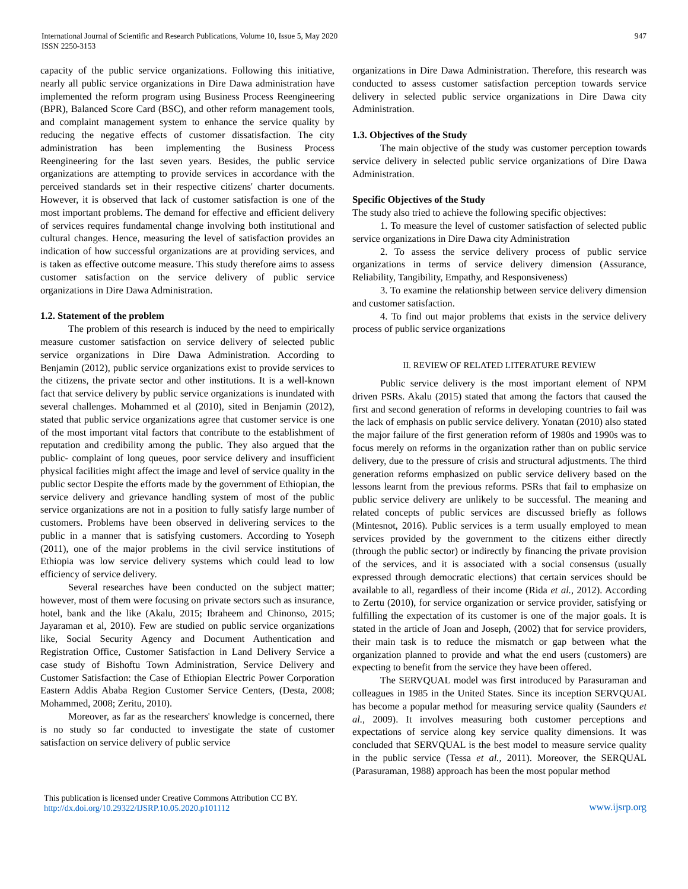International Journal of Scientific and Research Publications, Volume 10, Issue 5, May 2020
ISSN 2250-3153
947
capacity of the public service organizations. Following this initiative, nearly all public service organizations in Dire Dawa administration have implemented the reform program using Business Process Reengineering (BPR), Balanced Score Card (BSC), and other reform management tools, and complaint management system to enhance the service quality by reducing the negative effects of customer dissatisfaction. The city administration has been implementing the Business Process Reengineering for the last seven years. Besides, the public service organizations are attempting to provide services in accordance with the perceived standards set in their respective citizens' charter documents. However, it is observed that lack of customer satisfaction is one of the most important problems. The demand for effective and efficient delivery of services requires fundamental change involving both institutional and cultural changes. Hence, measuring the level of satisfaction provides an indication of how successful organizations are at providing services, and is taken as effective outcome measure. This study therefore aims to assess customer satisfaction on the service delivery of public service organizations in Dire Dawa Administration.
1.2. Statement of the problem
The problem of this research is induced by the need to empirically measure customer satisfaction on service delivery of selected public service organizations in Dire Dawa Administration. According to Benjamin (2012), public service organizations exist to provide services to the citizens, the private sector and other institutions. It is a well-known fact that service delivery by public service organizations is inundated with several challenges. Mohammed et al (2010), sited in Benjamin (2012), stated that public service organizations agree that customer service is one of the most important vital factors that contribute to the establishment of reputation and credibility among the public. They also argued that the public- complaint of long queues, poor service delivery and insufficient physical facilities might affect the image and level of service quality in the public sector Despite the efforts made by the government of Ethiopian, the service delivery and grievance handling system of most of the public service organizations are not in a position to fully satisfy large number of customers. Problems have been observed in delivering services to the public in a manner that is satisfying customers. According to Yoseph (2011), one of the major problems in the civil service institutions of Ethiopia was low service delivery systems which could lead to low efficiency of service delivery.
Several researches have been conducted on the subject matter; however, most of them were focusing on private sectors such as insurance, hotel, bank and the like (Akalu, 2015; Ibraheem and Chinonso, 2015; Jayaraman et al, 2010). Few are studied on public service organizations like, Social Security Agency and Document Authentication and Registration Office, Customer Satisfaction in Land Delivery Service a case study of Bishoftu Town Administration, Service Delivery and Customer Satisfaction: the Case of Ethiopian Electric Power Corporation Eastern Addis Ababa Region Customer Service Centers, (Desta, 2008; Mohammed, 2008; Zeritu, 2010).
Moreover, as far as the researchers' knowledge is concerned, there is no study so far conducted to investigate the state of customer satisfaction on service delivery of public service
organizations in Dire Dawa Administration. Therefore, this research was conducted to assess customer satisfaction perception towards service delivery in selected public service organizations in Dire Dawa city Administration.
1.3. Objectives of the Study
The main objective of the study was customer perception towards service delivery in selected public service organizations of Dire Dawa Administration.
Specific Objectives of the Study
The study also tried to achieve the following specific objectives:
1. To measure the level of customer satisfaction of selected public service organizations in Dire Dawa city Administration
2. To assess the service delivery process of public service organizations in terms of service delivery dimension (Assurance, Reliability, Tangibility, Empathy, and Responsiveness)
3. To examine the relationship between service delivery dimension and customer satisfaction.
4. To find out major problems that exists in the service delivery process of public service organizations
II. REVIEW OF RELATED LITERATURE REVIEW
Public service delivery is the most important element of NPM driven PSRs. Akalu (2015) stated that among the factors that caused the first and second generation of reforms in developing countries to fail was the lack of emphasis on public service delivery. Yonatan (2010) also stated the major failure of the first generation reform of 1980s and 1990s was to focus merely on reforms in the organization rather than on public service delivery, due to the pressure of crisis and structural adjustments. The third generation reforms emphasized on public service delivery based on the lessons learnt from the previous reforms. PSRs that fail to emphasize on public service delivery are unlikely to be successful. The meaning and related concepts of public services are discussed briefly as follows (Mintesnot, 2016). Public services is a term usually employed to mean services provided by the government to the citizens either directly (through the public sector) or indirectly by financing the private provision of the services, and it is associated with a social consensus (usually expressed through democratic elections) that certain services should be available to all, regardless of their income (Rida et al., 2012). According to Zertu (2010), for service organization or service provider, satisfying or fulfilling the expectation of its customer is one of the major goals. It is stated in the article of Joan and Joseph, (2002) that for service providers, their main task is to reduce the mismatch or gap between what the organization planned to provide and what the end users (customers) are expecting to benefit from the service they have been offered.
The SERVQUAL model was first introduced by Parasuraman and colleagues in 1985 in the United States. Since its inception SERVQUAL has become a popular method for measuring service quality (Saunders et al., 2009). It involves measuring both customer perceptions and expectations of service along key service quality dimensions. It was concluded that SERVQUAL is the best model to measure service quality in the public service (Tessa et al., 2011). Moreover, the SERQUAL (Parasuraman, 1988) approach has been the most popular method
This publication is licensed under Creative Commons Attribution CC BY.
http://dx.doi.org/10.29322/IJSRP.10.05.2020.p101112
www.ijsrp.org